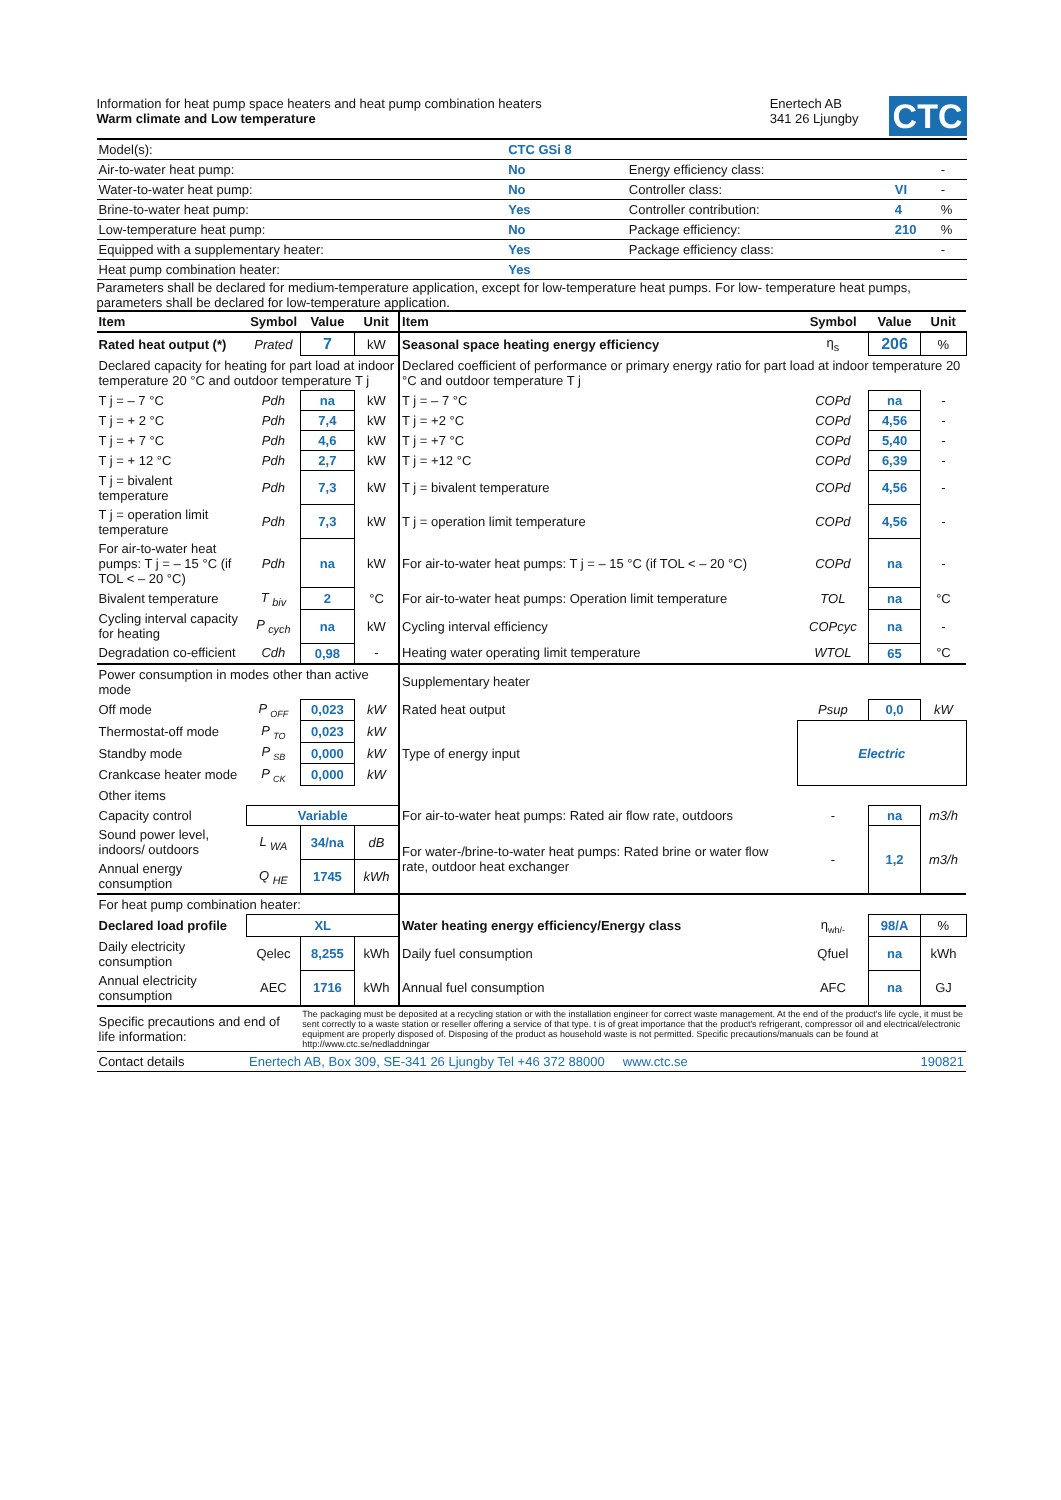Information for heat pump space heaters and heat pump combination heaters
Warm climate and Low temperature
Enertech AB
341 26 Ljungby
CTC
| Model(s): | CTC GSi 8 | | | |
| Air-to-water heat pump: | No | Energy efficiency class: | | - |
| Water-to-water heat pump: | No | Controller class: | VI | - |
| Brine-to-water heat pump: | Yes | Controller contribution: | 4 | % |
| Low-temperature heat pump: | No | Package efficiency: | 210 | % |
| Equipped with a supplementary heater: | Yes | Package efficiency class: | | - |
| Heat pump combination heater: | Yes | | | |
Parameters shall be declared for medium-temperature application, except for low-temperature heat pumps. For low- temperature heat pumps, parameters shall be declared for low-temperature application.
| Item | Symbol | Value | Unit | Item | Symbol | Value | Unit |
| --- | --- | --- | --- | --- | --- | --- | --- |
| Rated heat output (*) | Prated | 7 | kW | Seasonal space heating energy efficiency | η<sub>s</sub> | 206 | % |
| Declared capacity for heating for part load at indoor temperature 20 °C and outdoor temperature T j | | | | Declared coefficient of performance or primary energy ratio for part load at indoor temperature 20 °C and outdoor temperature T j | | | |
| T j = – 7 °C | Pdh | na | kW | T j = – 7 °C | COPd | na | - |
| T j = + 2 °C | Pdh | 7,4 | kW | T j = +2 °C | COPd | 4,56 | - |
| T j = + 7 °C | Pdh | 4,6 | kW | T j = +7 °C | COPd | 5,40 | - |
| T j = + 12 °C | Pdh | 2,7 | kW | T j = +12 °C | COPd | 6,39 | - |
| T j = bivalent temperature | Pdh | 7,3 | kW | T j = bivalent temperature | COPd | 4,56 | - |
| T j = operation limit temperature | Pdh | 7,3 | kW | T j = operation limit temperature | COPd | 4,56 | - |
| For air-to-water heat pumps: T j = – 15 °C (if TOL < – 20 °C) | Pdh | na | kW | For air-to-water heat pumps: T j = – 15 °C (if TOL < – 20 °C) | COPd | na | - |
| Bivalent temperature | T <sub>biv</sub> | 2 | °C | For air-to-water heat pumps: Operation limit temperature | TOL | na | °C |
| Cycling interval capacity for heating | P <sub>cych</sub> | na | kW | Cycling interval efficiency | COPcyc | na | - |
| Degradation co-efficient | Cdh | 0,98 | - | Heating water operating limit temperature | WTOL | 65 | °C |
| Power consumption in modes other than active mode | | | | Supplementary heater | | | |
| Off mode | P <sub>OFF</sub> | 0,023 | kW | Rated heat output | Psup | 0,0 | kW |
| Thermostat-off mode | P <sub>TO</sub> | 0,023 | kW | Type of energy input | Electric | | |
| Standby mode | P <sub>SB</sub> | 0,000 | kW | | | | |
| Crankcase heater mode | P <sub>CK</sub> | 0,000 | kW | | | | |
| Other items | | | | | | | |
| Capacity control | Variable | | | For air-to-water heat pumps: Rated air flow rate, outdoors | - | na | m3/h |
| Sound power level, indoors/ outdoors | L <sub>WA</sub> | 34/na | dB | For water-/brine-to-water heat pumps: Rated brine or water flow rate, outdoor heat exchanger | - | 1,2 | m3/h |
| Annual energy consumption | Q <sub>HE</sub> | 1745 | kWh | | | | |
| For heat pump combination heater: | | | | | | | |
| Declared load profile | XL | | | Water heating energy efficiency/Energy class | η<sub>wh/-</sub> | 98/A | % |
| Daily electricity consumption | Qelec | 8,255 | kWh | Daily fuel consumption | Qfuel | na | kWh |
| Annual electricity consumption | AEC | 1716 | kWh | Annual fuel consumption | AFC | na | GJ |
| Specific precautions and end of life information: | | The packaging must be deposited at a recycling station or with the installation engineer for correct waste management. At the end of the product's life cycle, it must be sent correctly to a waste station or reseller offering a service of that type. t is of great importance that the product's refrigerant, compressor oil and electrical/electronic equipment are properly disposed of. Disposing of the product as household waste is not permitted. Specific precautions/manuals can be found at http://www.ctc.se/nedladdningar | | | | | |
| Contact details | Enertech AB, Box 309, SE-341 26 Ljungby Tel +46 372 88000 www.ctc.se | | | | 190821 | | |